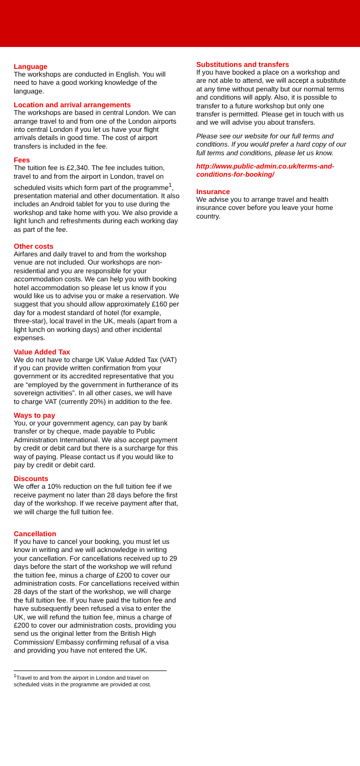Language
The workshops are conducted in English. You will need to have a good working knowledge of the language.
Location and arrival arrangements
The workshops are based in central London. We can arrange travel to and from one of the London airports into central London if you let us have your flight arrivals details in good time. The cost of airport transfers is included in the fee.
Fees
The tuition fee is £2,340. The fee includes tuition, travel to and from the airport in London, travel on scheduled visits which form part of the programme<sup>1</sup>, presentation material and other documentation. It also includes an Android tablet for you to use during the workshop and take home with you. We also provide a light lunch and refreshments during each working day as part of the fee.
Other costs
Airfares and daily travel to and from the workshop venue are not included. Our workshops are non-residential and you are responsible for your accommodation costs. We can help you with booking hotel accommodation so please let us know if you would like us to advise you or make a reservation. We suggest that you should allow approximately £160 per day for a modest standard of hotel (for example, three-star), local travel in the UK, meals (apart from a light lunch on working days) and other incidental expenses.
Value Added Tax
We do not have to charge UK Value Added Tax (VAT) if you can provide written confirmation from your government or its accredited representative that you are “employed by the government in furtherance of its sovereign activities”. In all other cases, we will have to charge VAT (currently 20%) in addition to the fee.
Ways to pay
You, or your government agency, can pay by bank transfer or by cheque, made payable to Public Administration International. We also accept payment by credit or debit card but there is a surcharge for this way of paying. Please contact us if you would like to pay by credit or debit card.
Discounts
We offer a 10% reduction on the full tuition fee if we receive payment no later than 28 days before the first day of the workshop. If we receive payment after that, we will charge the full tuition fee.
Cancellation
If you have to cancel your booking, you must let us know in writing and we will acknowledge in writing your cancellation. For cancellations received up to 29 days before the start of the workshop we will refund the tuition fee, minus a charge of £200 to cover our administration costs. For cancellations received within 28 days of the start of the workshop, we will charge the full tuition fee. If you have paid the tuition fee and have subsequently been refused a visa to enter the UK, we will refund the tuition fee, minus a charge of £200 to cover our administration costs, providing you send us the original letter from the British High Commission/ Embassy confirming refusal of a visa and providing you have not entered the UK.
<sup>1</sup> Travel to and from the airport in London and travel on scheduled visits in the programme are provided at cost.
Substitutions and transfers
If you have booked a place on a workshop and are not able to attend, we will accept a substitute at any time without penalty but our normal terms and conditions will apply. Also, it is possible to transfer to a future workshop but only one transfer is permitted. Please get in touch with us and we will advise you about transfers.
Please see our website for our full terms and conditions. If you would prefer a hard copy of our full terms and conditions, please let us know.
http://www.public-admin.co.uk/terms-and-conditions-for-booking/
Insurance
We advise you to arrange travel and health insurance cover before you leave your home country.